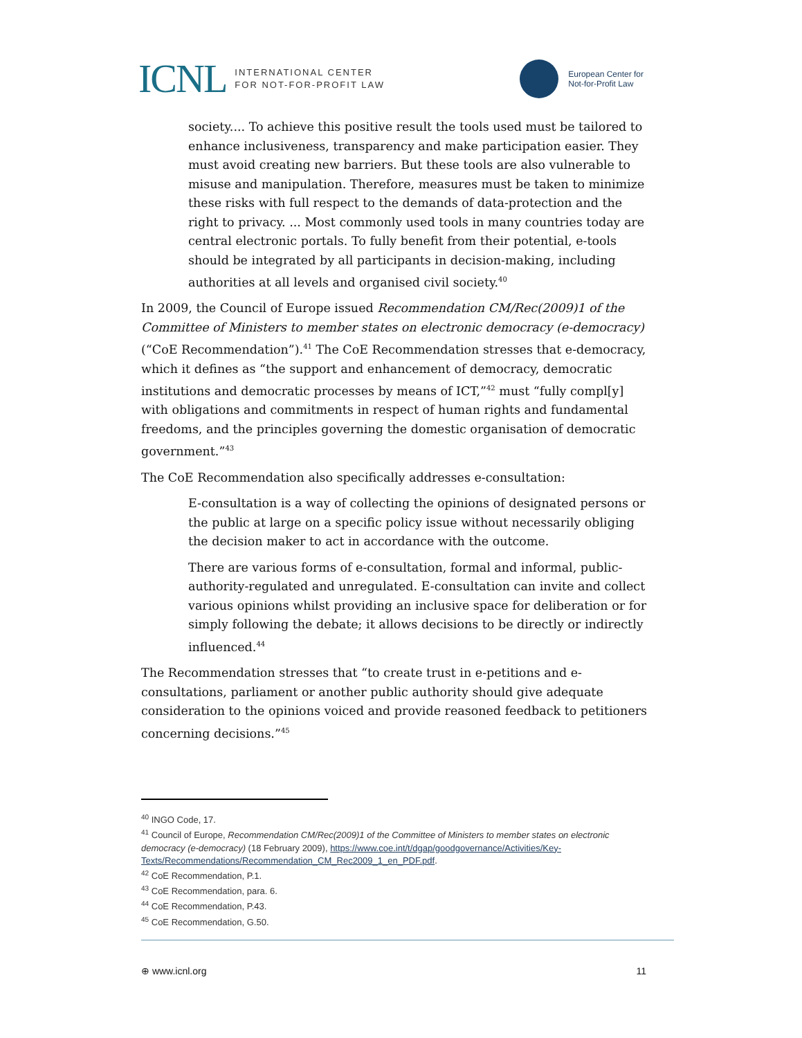ICNL INTERNATIONAL CENTER
FOR NOT-FOR-PROFIT LAW
European Center for
Not-for-Profit Law
society.... To achieve this positive result the tools used must be tailored to enhance inclusiveness, transparency and make participation easier. They must avoid creating new barriers. But these tools are also vulnerable to misuse and manipulation. Therefore, measures must be taken to minimize these risks with full respect to the demands of data-protection and the right to privacy. ... Most commonly used tools in many countries today are central electronic portals. To fully benefit from their potential, e-tools should be integrated by all participants in decision-making, including authorities at all levels and organised civil society.<sup>40</sup>
In 2009, the Council of Europe issued Recommendation CM/Rec(2009)1 of the Committee of Ministers to member states on electronic democracy (e-democracy) (“CoE Recommendation”).<sup>41</sup> The CoE Recommendation stresses that e-democracy, which it defines as “the support and enhancement of democracy, democratic institutions and democratic processes by means of ICT,”<sup>42</sup> must “fully compl[y] with obligations and commitments in respect of human rights and fundamental freedoms, and the principles governing the domestic organisation of democratic government.”<sup>43</sup>
The CoE Recommendation also specifically addresses e-consultation:
E-consultation is a way of collecting the opinions of designated persons or the public at large on a specific policy issue without necessarily obliging the decision maker to act in accordance with the outcome.
There are various forms of e-consultation, formal and informal, public-authority-regulated and unregulated. E-consultation can invite and collect various opinions whilst providing an inclusive space for deliberation or for simply following the debate; it allows decisions to be directly or indirectly influenced.<sup>44</sup>
The Recommendation stresses that “to create trust in e-petitions and e-consultations, parliament or another public authority should give adequate consideration to the opinions voiced and provide reasoned feedback to petitioners concerning decisions.”<sup>45</sup>
<sup>40</sup> INGO Code, 17.
<sup>41</sup> Council of Europe, Recommendation CM/Rec(2009)1 of the Committee of Ministers to member states on electronic democracy (e-democracy) (18 February 2009), https://www.coe.int/t/dgap/goodgovernance/Activities/Key-Texts/Recommendations/Recommendation_CM_Rec2009_1_en_PDF.pdf.
<sup>42</sup> CoE Recommendation, P.1.
<sup>43</sup> CoE Recommendation, para. 6.
<sup>44</sup> CoE Recommendation, P.43.
<sup>45</sup> CoE Recommendation, G.50.
⊕ www.icnl.org 11